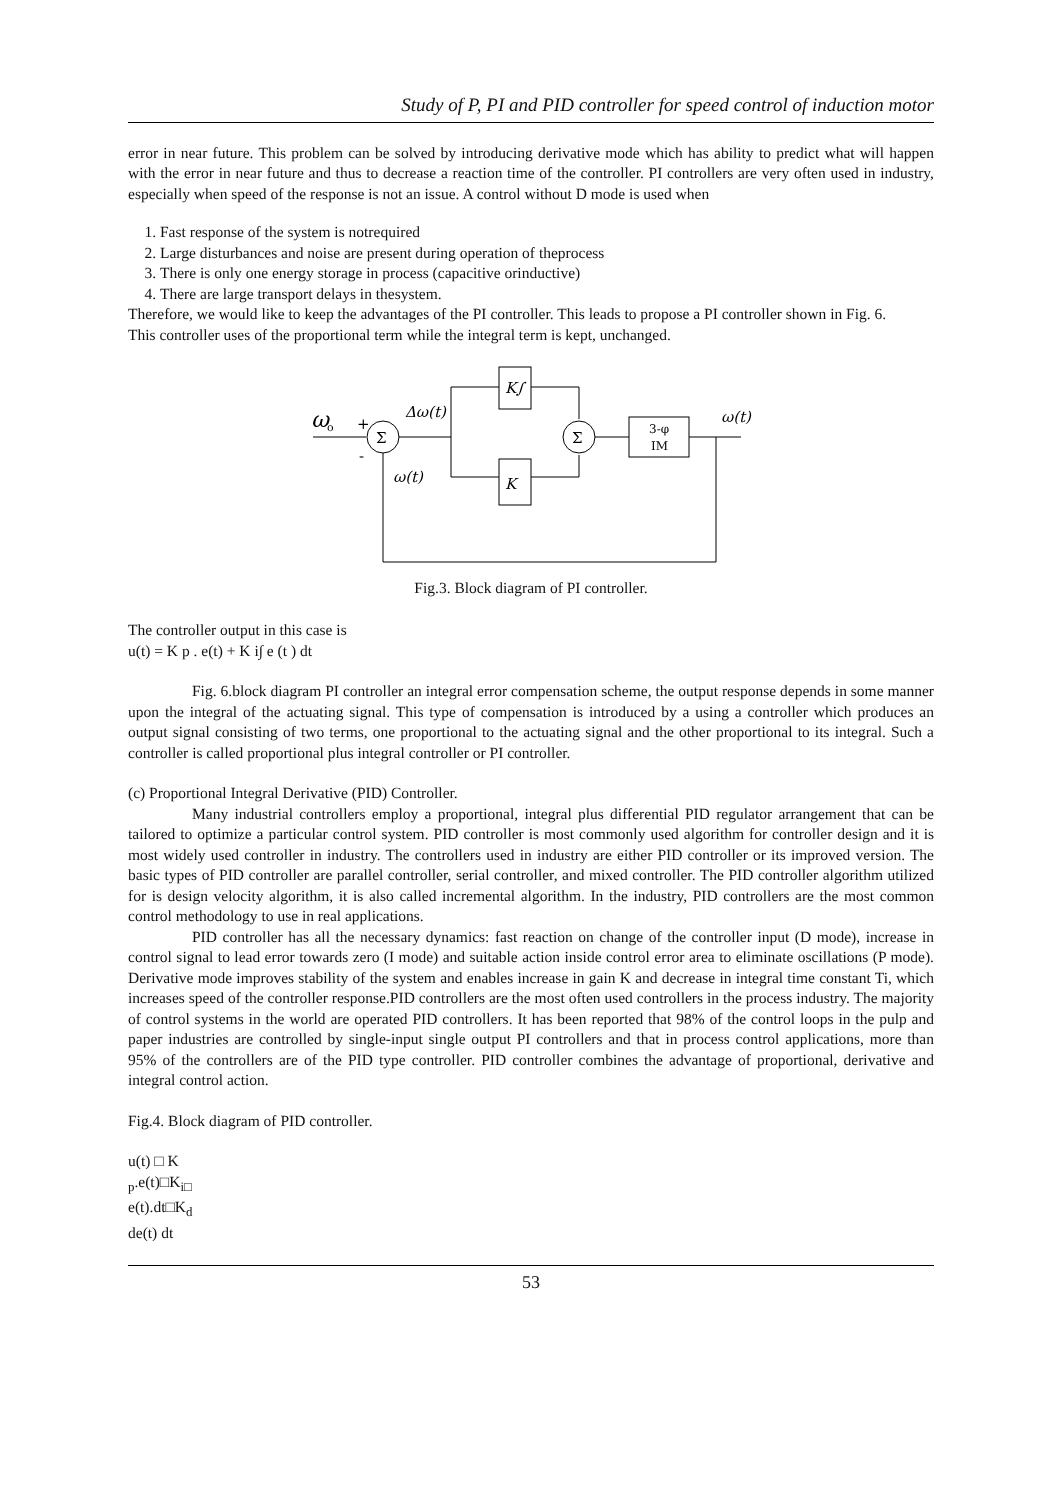Study of P, PI and PID controller for speed control of induction motor
error in near future. This problem can be solved by introducing derivative mode which has ability to predict what will happen with the error in near future and thus to decrease a reaction time of the controller. PI controllers are very often used in industry, especially when speed of the response is not an issue. A control without D mode is used when
1. Fast response of the system is notrequired
2. Large disturbances and noise are present during operation of theprocess
3. There is only one energy storage in process (capacitive orinductive)
4. There are large transport delays in thesystem.
Therefore, we would like to keep the advantages of the PI controller. This leads to propose a PI controller shown in Fig. 6.
This controller uses of the proportional term while the integral term is kept, unchanged.
ω
o
Σ
+
-
Δω(t)
ω(t)
K∫
K
Σ
3-φ
IM
ω(t)
Fig.3. Block diagram of PI controller.
The controller output in this case is
u(t) = K p . e(t) + K i∫ e (t ) dt
Fig. 6.block diagram PI controller an integral error compensation scheme, the output response depends in some manner upon the integral of the actuating signal. This type of compensation is introduced by a using a controller which produces an output signal consisting of two terms, one proportional to the actuating signal and the other proportional to its integral. Such a controller is called proportional plus integral controller or PI controller.
(c) Proportional Integral Derivative (PID) Controller.
Many industrial controllers employ a proportional, integral plus differential PID regulator arrangement that can be tailored to optimize a particular control system. PID controller is most commonly used algorithm for controller design and it is most widely used controller in industry. The controllers used in industry are either PID controller or its improved version. The basic types of PID controller are parallel controller, serial controller, and mixed controller. The PID controller algorithm utilized for is design velocity algorithm, it is also called incremental algorithm. In the industry, PID controllers are the most common control methodology to use in real applications.
PID controller has all the necessary dynamics: fast reaction on change of the controller input (D mode), increase in control signal to lead error towards zero (I mode) and suitable action inside control error area to eliminate oscillations (P mode). Derivative mode improves stability of the system and enables increase in gain K and decrease in integral time constant Ti, which increases speed of the controller response.PID controllers are the most often used controllers in the process industry. The majority of control systems in the world are operated PID controllers. It has been reported that 98% of the control loops in the pulp and paper industries are controlled by single-input single output PI controllers and that in process control applications, more than 95% of the controllers are of the PID type controller. PID controller combines the advantage of proportional, derivative and integral control action.
Fig.4. Block diagram of PID controller.
u(t) □ K
<sub>p</sub>.e(t)□K<sub>i□</sub>
e(t).dt□K<sub>d</sub>
de(t) dt
53